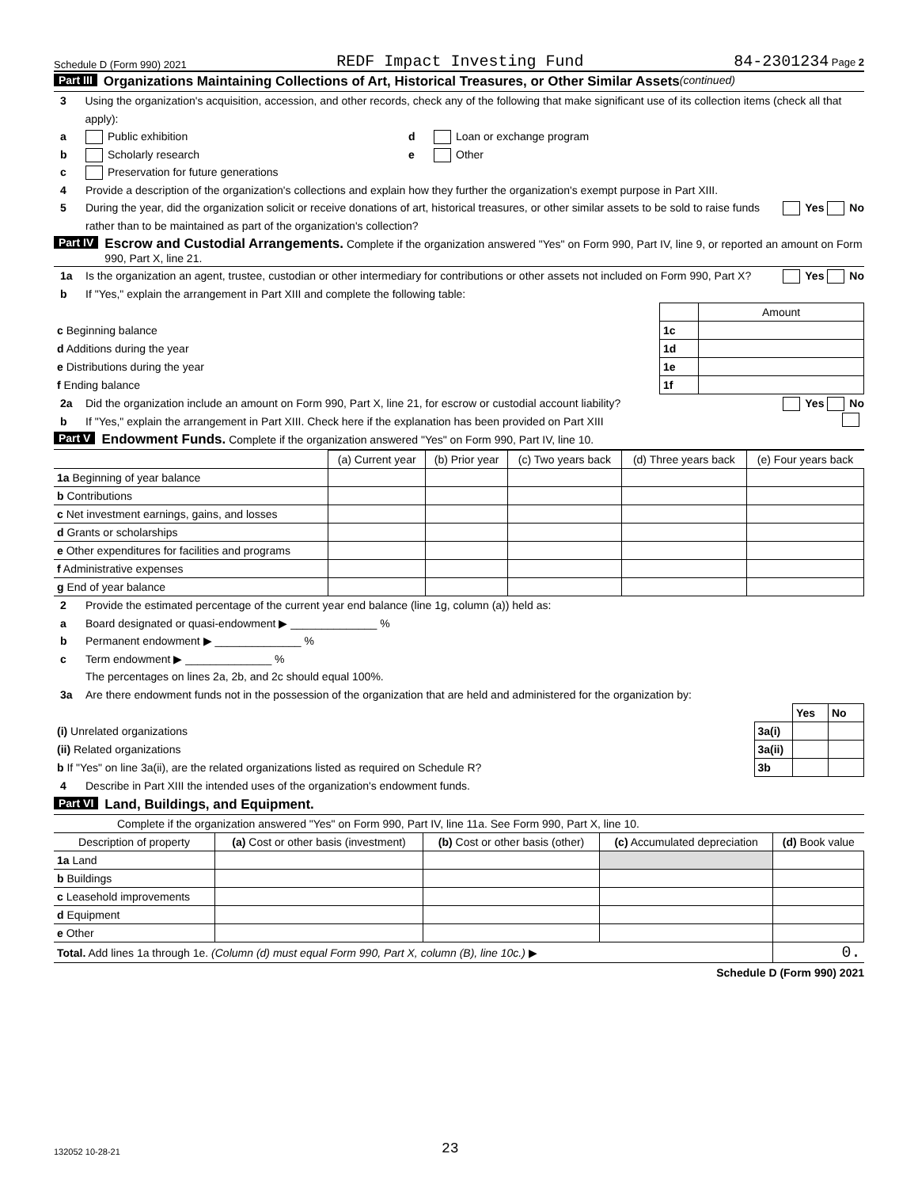Schedule D (Form 990) 2021 REDF Impact Investing Fund 84-2301234 Page 2
Part III Organizations Maintaining Collections of Art, Historical Treasures, or Other Similar Assets (continued)
3 Using the organization's acquisition, accession, and other records, check any of the following that make significant use of its collection items (check all that apply):
a Public exhibition d Loan or exchange program
b Scholarly research e Other
c Preservation for future generations
4 Provide a description of the organization's collections and explain how they further the organization's exempt purpose in Part XIII.
5 During the year, did the organization solicit or receive donations of art, historical treasures, or other similar assets to be sold to raise funds rather than to be maintained as part of the organization's collection? Yes No
Part IV Escrow and Custodial Arrangements. Complete if the organization answered "Yes" on Form 990, Part IV, line 9, or reported an amount on Form 990, Part X, line 21.
1a Is the organization an agent, trustee, custodian or other intermediary for contributions or other assets not included on Form 990, Part X? Yes No
b If "Yes," explain the arrangement in Part XIII and complete the following table:
| | | Amount |
| c Beginning balance | 1c | |
| d Additions during the year | 1d | |
| e Distributions during the year | 1e | |
| f Ending balance | 1f | |
2a Did the organization include an amount on Form 990, Part X, line 21, for escrow or custodial account liability? Yes No
b If "Yes," explain the arrangement in Part XIII. Check here if the explanation has been provided on Part XIII
Part V Endowment Funds. Complete if the organization answered "Yes" on Form 990, Part IV, line 10.
| | (a) Current year | (b) Prior year | (c) Two years back | (d) Three years back | (e) Four years back |
| --- | --- | --- | --- | --- | --- |
| 1a Beginning of year balance | | | | | |
| b Contributions | | | | | |
| c Net investment earnings, gains, and losses | | | | | |
| d Grants or scholarships | | | | | |
| e Other expenditures for facilities and programs | | | | | |
| f Administrative expenses | | | | | |
| g End of year balance | | | | | |
2 Provide the estimated percentage of the current year end balance (line 1g, column (a)) held as:
a Board designated or quasi-endowment ▶ ______________ %
b Permanent endowment ▶ ______________ %
c Term endowment ▶ ______________ %
The percentages on lines 2a, 2b, and 2c should equal 100%.
3a Are there endowment funds not in the possession of the organization that are held and administered for the organization by:
| | | Yes | No |
| (i) Unrelated organizations | 3a(i) | | |
| (ii) Related organizations | 3a(ii) | | |
| b If "Yes" on line 3a(ii), are the related organizations listed as required on Schedule R? | 3b | | |
4 Describe in Part XIII the intended uses of the organization's endowment funds.
Part VI Land, Buildings, and Equipment.
Complete if the organization answered "Yes" on Form 990, Part IV, line 11a. See Form 990, Part X, line 10.
| Description of property | (a) Cost or other basis (investment) | (b) Cost or other basis (other) | (c) Accumulated depreciation | (d) Book value |
| --- | --- | --- | --- | --- |
| 1a Land | | | | |
| b Buildings | | | | |
| c Leasehold improvements | | | | |
| d Equipment | | | | |
| e Other | | | | |
| Total. Add lines 1a through 1e. (Column (d) must equal Form 990, Part X, column (B), line 10c.) ▶ | | | | 0. |
Schedule D (Form 990) 2021
132052 10-28-21 23